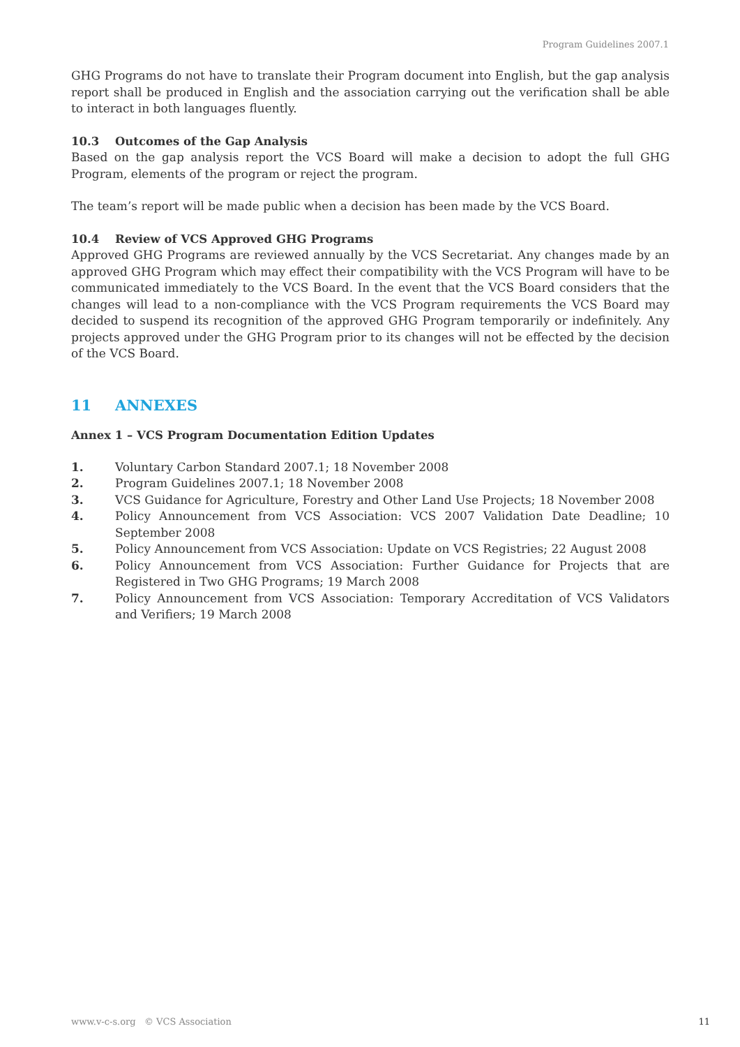Program Guidelines 2007.1
GHG Programs do not have to translate their Program document into English, but the gap analysis report shall be produced in English and the association carrying out the verification shall be able to interact in both languages fluently.
10.3 Outcomes of the Gap Analysis
Based on the gap analysis report the VCS Board will make a decision to adopt the full GHG Program, elements of the program or reject the program.
The team’s report will be made public when a decision has been made by the VCS Board.
10.4 Review of VCS Approved GHG Programs
Approved GHG Programs are reviewed annually by the VCS Secretariat. Any changes made by an approved GHG Program which may effect their compatibility with the VCS Program will have to be communicated immediately to the VCS Board. In the event that the VCS Board considers that the changes will lead to a non-compliance with the VCS Program requirements the VCS Board may decided to suspend its recognition of the approved GHG Program temporarily or indefinitely. Any projects approved under the GHG Program prior to its changes will not be effected by the decision of the VCS Board.
11 ANNEXES
Annex 1 – VCS Program Documentation Edition Updates
1. Voluntary Carbon Standard 2007.1; 18 November 2008
2. Program Guidelines 2007.1; 18 November 2008
3. VCS Guidance for Agriculture, Forestry and Other Land Use Projects; 18 November 2008
4. Policy Announcement from VCS Association: VCS 2007 Validation Date Deadline; 10 September 2008
5. Policy Announcement from VCS Association: Update on VCS Registries; 22 August 2008
6. Policy Announcement from VCS Association: Further Guidance for Projects that are Registered in Two GHG Programs; 19 March 2008
7. Policy Announcement from VCS Association: Temporary Accreditation of VCS Validators and Verifiers; 19 March 2008
www.v-c-s.org © VCS Association 11